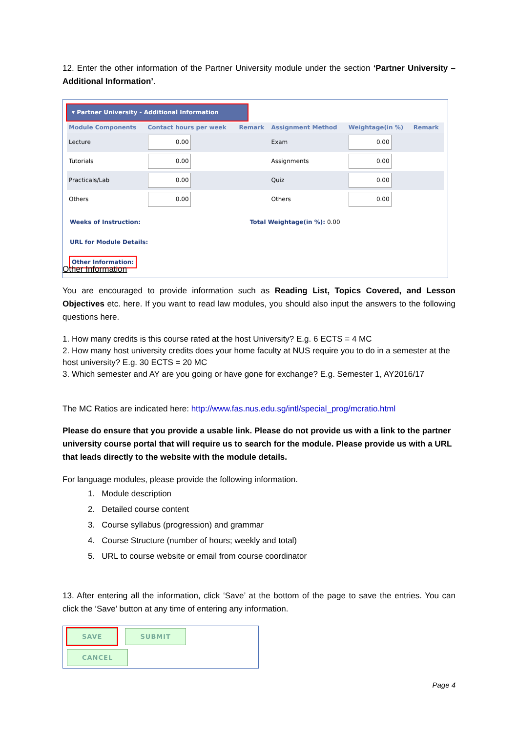12. Enter the other information of the Partner University module under the section ‘Partner University – Additional Information’.
▾ Partner University - Additional Information
| Module Components | Contact hours per week | Remark | Assignment Method | Weightage(in %) | Remark |
| --- | --- | --- | --- | --- | --- |
| Lecture | 0.00 | | Exam | 0.00 | |
| Tutorials | 0.00 | | Assignments | 0.00 | |
| Practicals/Lab | 0.00 | | Quiz | 0.00 | |
| Others | 0.00 | | Others | 0.00 | |
Weeks of Instruction: Total Weightage(in %): 0.00
URL for Module Details:
Other Information:
Other Information
You are encouraged to provide information such as Reading List, Topics Covered, and Lesson Objectives etc. here. If you want to read law modules, you should also input the answers to the following questions here.
1. How many credits is this course rated at the host University? E.g. 6 ECTS = 4 MC
2. How many host university credits does your home faculty at NUS require you to do in a semester at the host university? E.g. 30 ECTS = 20 MC
3. Which semester and AY are you going or have gone for exchange? E.g. Semester 1, AY2016/17
The MC Ratios are indicated here: http://www.fas.nus.edu.sg/intl/special_prog/mcratio.html
Please do ensure that you provide a usable link. Please do not provide us with a link to the partner university course portal that will require us to search for the module. Please provide us with a URL that leads directly to the website with the module details.
For language modules, please provide the following information.
1. Module description
2. Detailed course content
3. Course syllabus (progression) and grammar
4. Course Structure (number of hours; weekly and total)
5. URL to course website or email from course coordinator
13. After entering all the information, click ‘Save’ at the bottom of the page to save the entries. You can click the ‘Save’ button at any time of entering any information.
SAVE SUBMIT CANCEL
Page 4